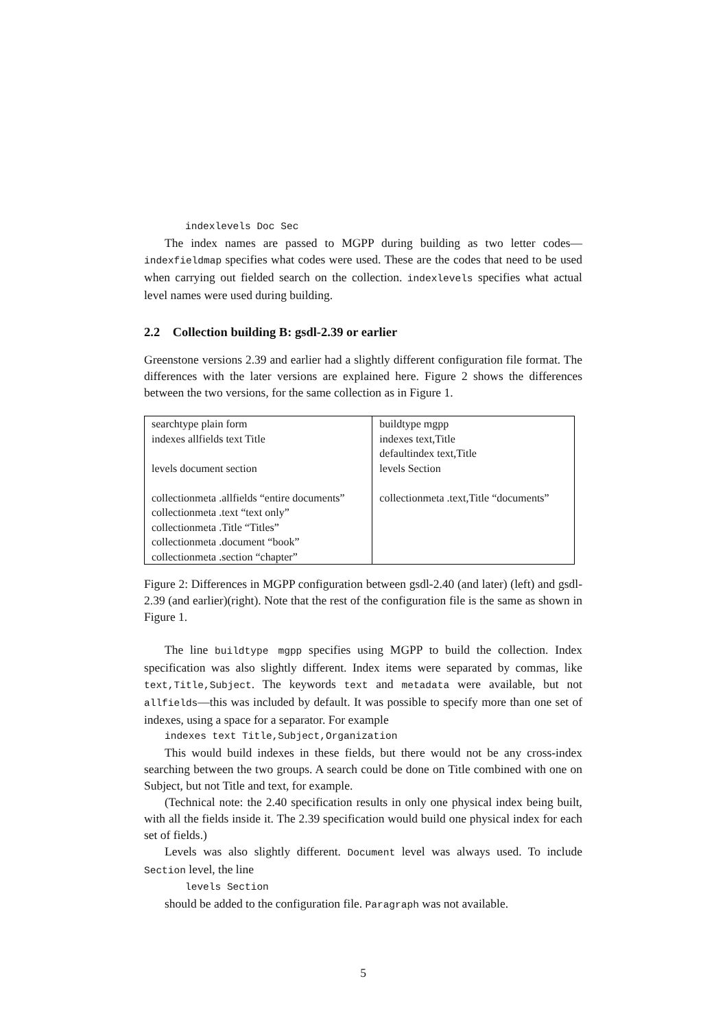indexlevels Doc Sec
The index names are passed to MGPP during building as two letter codes—indexfieldmap specifies what codes were used. These are the codes that need to be used when carrying out fielded search on the collection. indexlevels specifies what actual level names were used during building.
2.2 Collection building B: gsdl-2.39 or earlier
Greenstone versions 2.39 and earlier had a slightly different configuration file format. The differences with the later versions are explained here. Figure 2 shows the differences between the two versions, for the same collection as in Figure 1.
| searchtype plain form indexes allfields text Title levels document section collectionmeta .allfields “entire documents” collectionmeta .text “text only” collectionmeta .Title “Titles” collectionmeta .document “book” collectionmeta .section “chapter” | buildtype mgpp indexes text,Title defaultindex text,Title levels Section collectionmeta .text,Title “documents” |
Figure 2: Differences in MGPP configuration between gsdl-2.40 (and later) (left) and gsdl-2.39 (and earlier)(right). Note that the rest of the configuration file is the same as shown in Figure 1.
The line buildtype mgpp specifies using MGPP to build the collection. Index specification was also slightly different. Index items were separated by commas, like text,Title,Subject. The keywords text and metadata were available, but not allfields—this was included by default. It was possible to specify more than one set of indexes, using a space for a separator. For example
indexes text Title,Subject,Organization
This would build indexes in these fields, but there would not be any cross-index searching between the two groups. A search could be done on Title combined with one on Subject, but not Title and text, for example.
(Technical note: the 2.40 specification results in only one physical index being built, with all the fields inside it. The 2.39 specification would build one physical index for each set of fields.)
Levels was also slightly different. Document level was always used. To include Section level, the line
levels Section
should be added to the configuration file. Paragraph was not available.
5